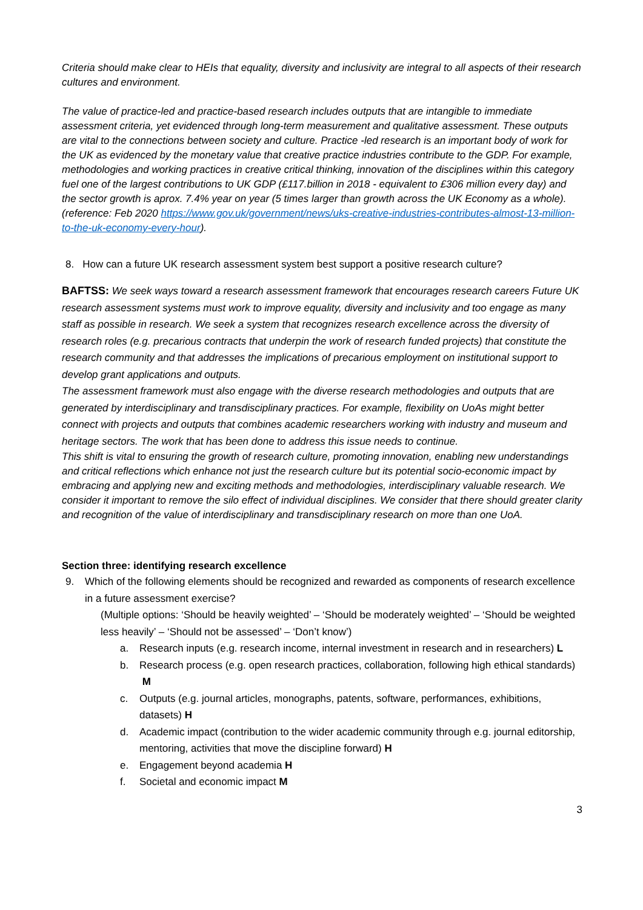Criteria should make clear to HEIs that equality, diversity and inclusivity are integral to all aspects of their research cultures and environment.
The value of practice-led and practice-based research includes outputs that are intangible to immediate assessment criteria, yet evidenced through long-term measurement and qualitative assessment. These outputs are vital to the connections between society and culture. Practice -led research is an important body of work for the UK as evidenced by the monetary value that creative practice industries contribute to the GDP. For example, methodologies and working practices in creative critical thinking, innovation of the disciplines within this category fuel one of the largest contributions to UK GDP (£117.billion in 2018 - equivalent to £306 million every day) and the sector growth is aprox. 7.4% year on year (5 times larger than growth across the UK Economy as a whole). (reference: Feb 2020 https://www.gov.uk/government/news/uks-creative-industries-contributes-almost-13-million-to-the-uk-economy-every-hour).
8. How can a future UK research assessment system best support a positive research culture?
BAFTSS: We seek ways toward a research assessment framework that encourages research careers Future UK research assessment systems must work to improve equality, diversity and inclusivity and too engage as many staff as possible in research. We seek a system that recognizes research excellence across the diversity of research roles (e.g. precarious contracts that underpin the work of research funded projects) that constitute the research community and that addresses the implications of precarious employment on institutional support to develop grant applications and outputs.
The assessment framework must also engage with the diverse research methodologies and outputs that are generated by interdisciplinary and transdisciplinary practices. For example, flexibility on UoAs might better connect with projects and outputs that combines academic researchers working with industry and museum and heritage sectors. The work that has been done to address this issue needs to continue.
This shift is vital to ensuring the growth of research culture, promoting innovation, enabling new understandings and critical reflections which enhance not just the research culture but its potential socio-economic impact by embracing and applying new and exciting methods and methodologies, interdisciplinary valuable research. We consider it important to remove the silo effect of individual disciplines. We consider that there should greater clarity and recognition of the value of interdisciplinary and transdisciplinary research on more than one UoA.
Section three: identifying research excellence
9. Which of the following elements should be recognized and rewarded as components of research excellence in a future assessment exercise?
(Multiple options: ‘Should be heavily weighted’ – ‘Should be moderately weighted’ – ‘Should be weighted less heavily’ – ‘Should not be assessed’ – ‘Don’t know’)
a. Research inputs (e.g. research income, internal investment in research and in researchers) L
b. Research process (e.g. open research practices, collaboration, following high ethical standards) M
c. Outputs (e.g. journal articles, monographs, patents, software, performances, exhibitions, datasets) H
d. Academic impact (contribution to the wider academic community through e.g. journal editorship, mentoring, activities that move the discipline forward) H
e. Engagement beyond academia H
f. Societal and economic impact M
3